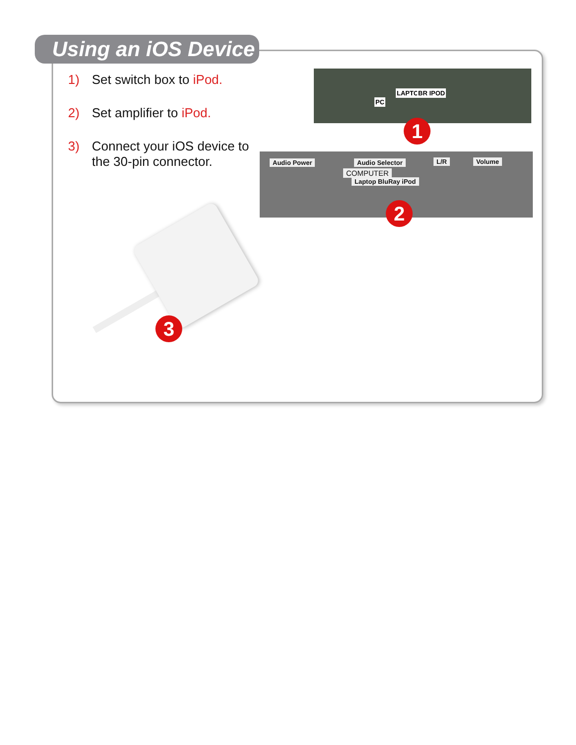Using an iOS Device
1) Set switch box to iPod.
2) Set amplifier to iPod.
3) Connect your iOS device to the 30-pin connector.
PC
LAPTOP BR IPOD
1
Audio Power Audio Selector L/R Volume
COMPUTER
Laptop BluRay iPod
2
3